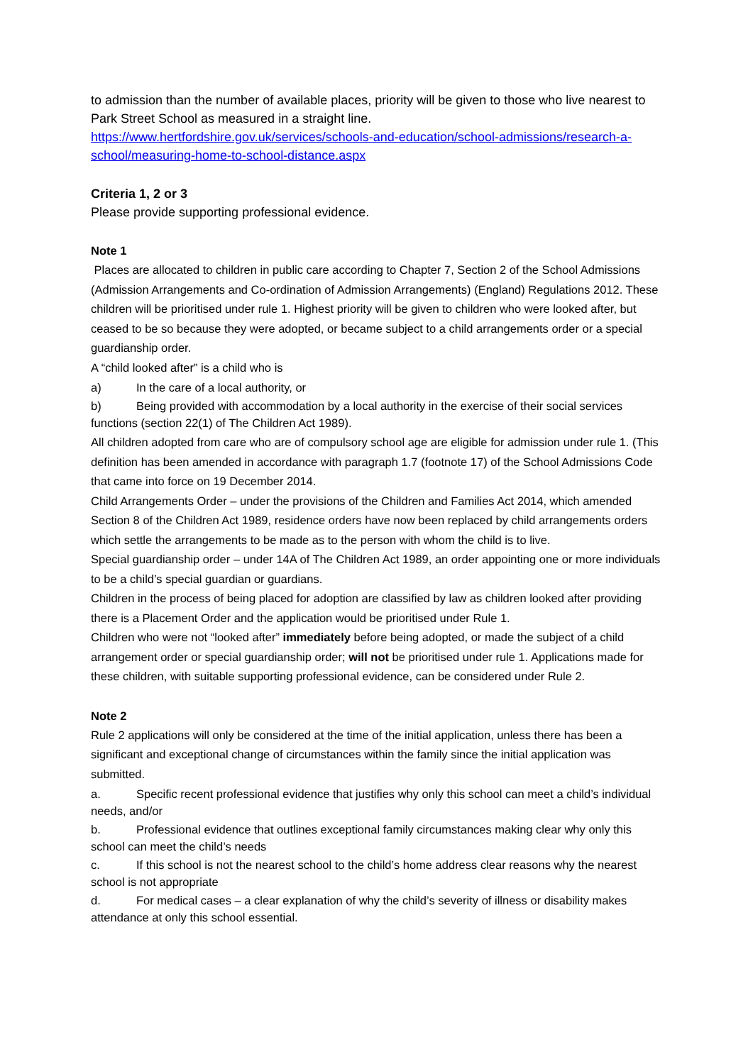to admission than the number of available places, priority will be given to those who live nearest to Park Street School as measured in a straight line.
https://www.hertfordshire.gov.uk/services/schools-and-education/school-admissions/research-a-school/measuring-home-to-school-distance.aspx
Criteria 1, 2 or 3
Please provide supporting professional evidence.
Note 1
Places are allocated to children in public care according to Chapter 7, Section 2 of the School Admissions (Admission Arrangements and Co-ordination of Admission Arrangements) (England) Regulations 2012. These children will be prioritised under rule 1. Highest priority will be given to children who were looked after, but ceased to be so because they were adopted, or became subject to a child arrangements order or a special guardianship order.
A “child looked after” is a child who is
a) In the care of a local authority, or
b) Being provided with accommodation by a local authority in the exercise of their social services functions (section 22(1) of The Children Act 1989).
All children adopted from care who are of compulsory school age are eligible for admission under rule 1. (This definition has been amended in accordance with paragraph 1.7 (footnote 17) of the School Admissions Code that came into force on 19 December 2014.
Child Arrangements Order – under the provisions of the Children and Families Act 2014, which amended Section 8 of the Children Act 1989, residence orders have now been replaced by child arrangements orders which settle the arrangements to be made as to the person with whom the child is to live.
Special guardianship order – under 14A of The Children Act 1989, an order appointing one or more individuals to be a child’s special guardian or guardians.
Children in the process of being placed for adoption are classified by law as children looked after providing there is a Placement Order and the application would be prioritised under Rule 1.
Children who were not “looked after” immediately before being adopted, or made the subject of a child arrangement order or special guardianship order; will not be prioritised under rule 1. Applications made for these children, with suitable supporting professional evidence, can be considered under Rule 2.
Note 2
Rule 2 applications will only be considered at the time of the initial application, unless there has been a significant and exceptional change of circumstances within the family since the initial application was submitted.
a. Specific recent professional evidence that justifies why only this school can meet a child’s individual needs, and/or
b. Professional evidence that outlines exceptional family circumstances making clear why only this school can meet the child’s needs
c. If this school is not the nearest school to the child’s home address clear reasons why the nearest school is not appropriate
d. For medical cases – a clear explanation of why the child’s severity of illness or disability makes attendance at only this school essential.